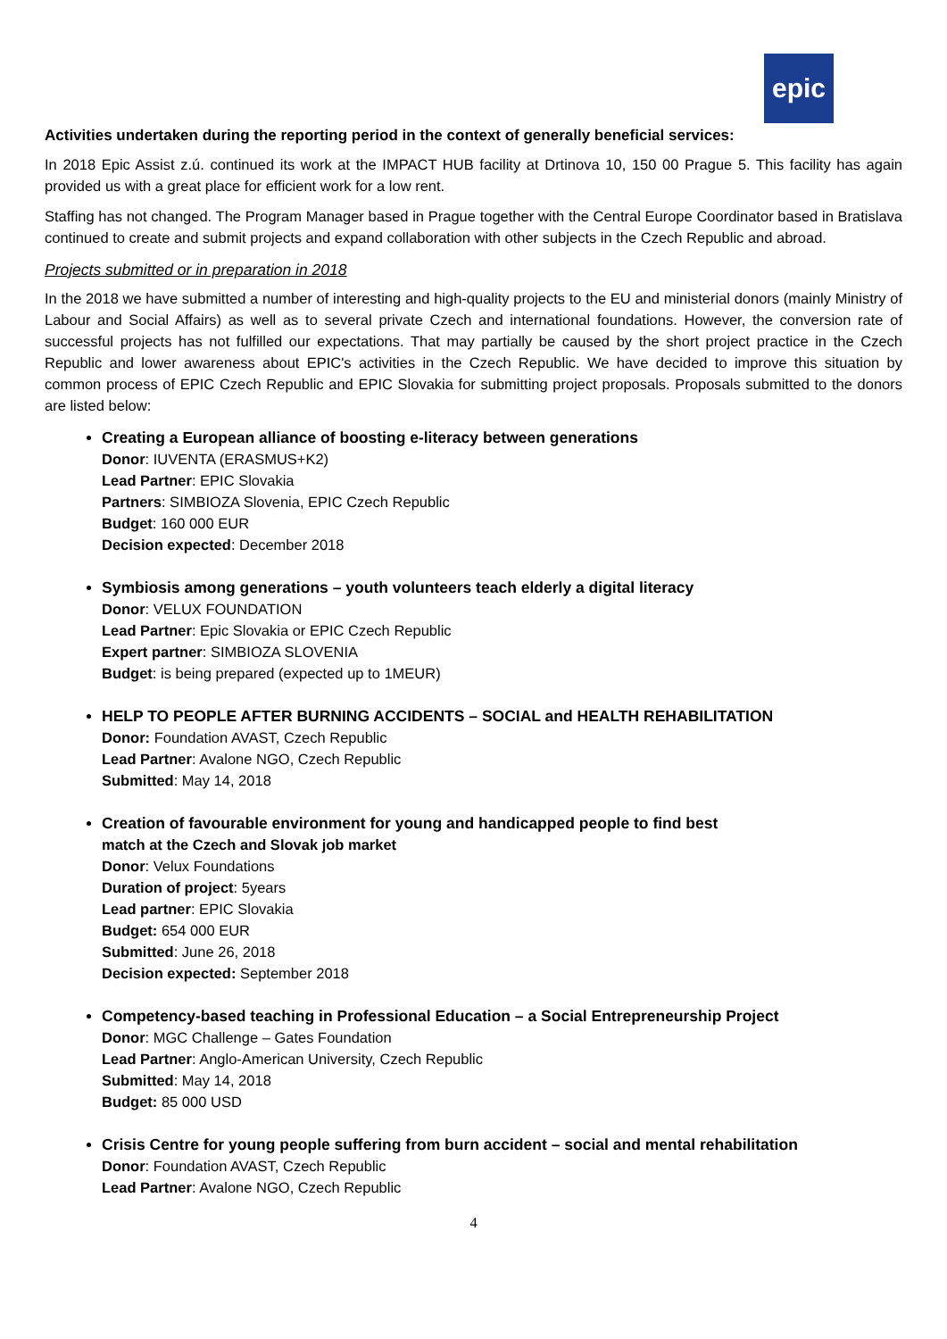epic
Activities undertaken during the reporting period in the context of generally beneficial services:
In 2018 Epic Assist z.ú. continued its work at the IMPACT HUB facility at Drtinova 10, 150 00 Prague 5. This facility has again provided us with a great place for efficient work for a low rent.
Staffing has not changed. The Program Manager based in Prague together with the Central Europe Coordinator based in Bratislava continued to create and submit projects and expand collaboration with other subjects in the Czech Republic and abroad.
Projects submitted or in preparation in 2018
In the 2018 we have submitted a number of interesting and high-quality projects to the EU and ministerial donors (mainly Ministry of Labour and Social Affairs) as well as to several private Czech and international foundations. However, the conversion rate of successful projects has not fulfilled our expectations. That may partially be caused by the short project practice in the Czech Republic and lower awareness about EPIC's activities in the Czech Republic. We have decided to improve this situation by common process of EPIC Czech Republic and EPIC Slovakia for submitting project proposals. Proposals submitted to the donors are listed below:
Creating a European alliance of boosting e-literacy between generations
Donor: IUVENTA (ERASMUS+K2)
Lead Partner: EPIC Slovakia
Partners: SIMBIOZA Slovenia, EPIC Czech Republic
Budget: 160 000 EUR
Decision expected: December 2018
Symbiosis among generations – youth volunteers teach elderly a digital literacy
Donor: VELUX FOUNDATION
Lead Partner: Epic Slovakia or EPIC Czech Republic
Expert partner: SIMBIOZA SLOVENIA
Budget: is being prepared (expected up to 1MEUR)
HELP TO PEOPLE AFTER BURNING ACCIDENTS – SOCIAL and HEALTH REHABILITATION
Donor: Foundation AVAST, Czech Republic
Lead Partner: Avalone NGO, Czech Republic
Submitted: May 14, 2018
Creation of favourable environment for young and handicapped people to find best
match at the Czech and Slovak job market
Donor: Velux Foundations
Duration of project: 5years
Lead partner: EPIC Slovakia
Budget: 654 000 EUR
Submitted: June 26, 2018
Decision expected: September 2018
Competency-based teaching in Professional Education – a Social Entrepreneurship Project
Donor: MGC Challenge – Gates Foundation
Lead Partner: Anglo-American University, Czech Republic
Submitted: May 14, 2018
Budget: 85 000 USD
Crisis Centre for young people suffering from burn accident – social and mental rehabilitation
Donor: Foundation AVAST, Czech Republic
Lead Partner: Avalone NGO, Czech Republic
4